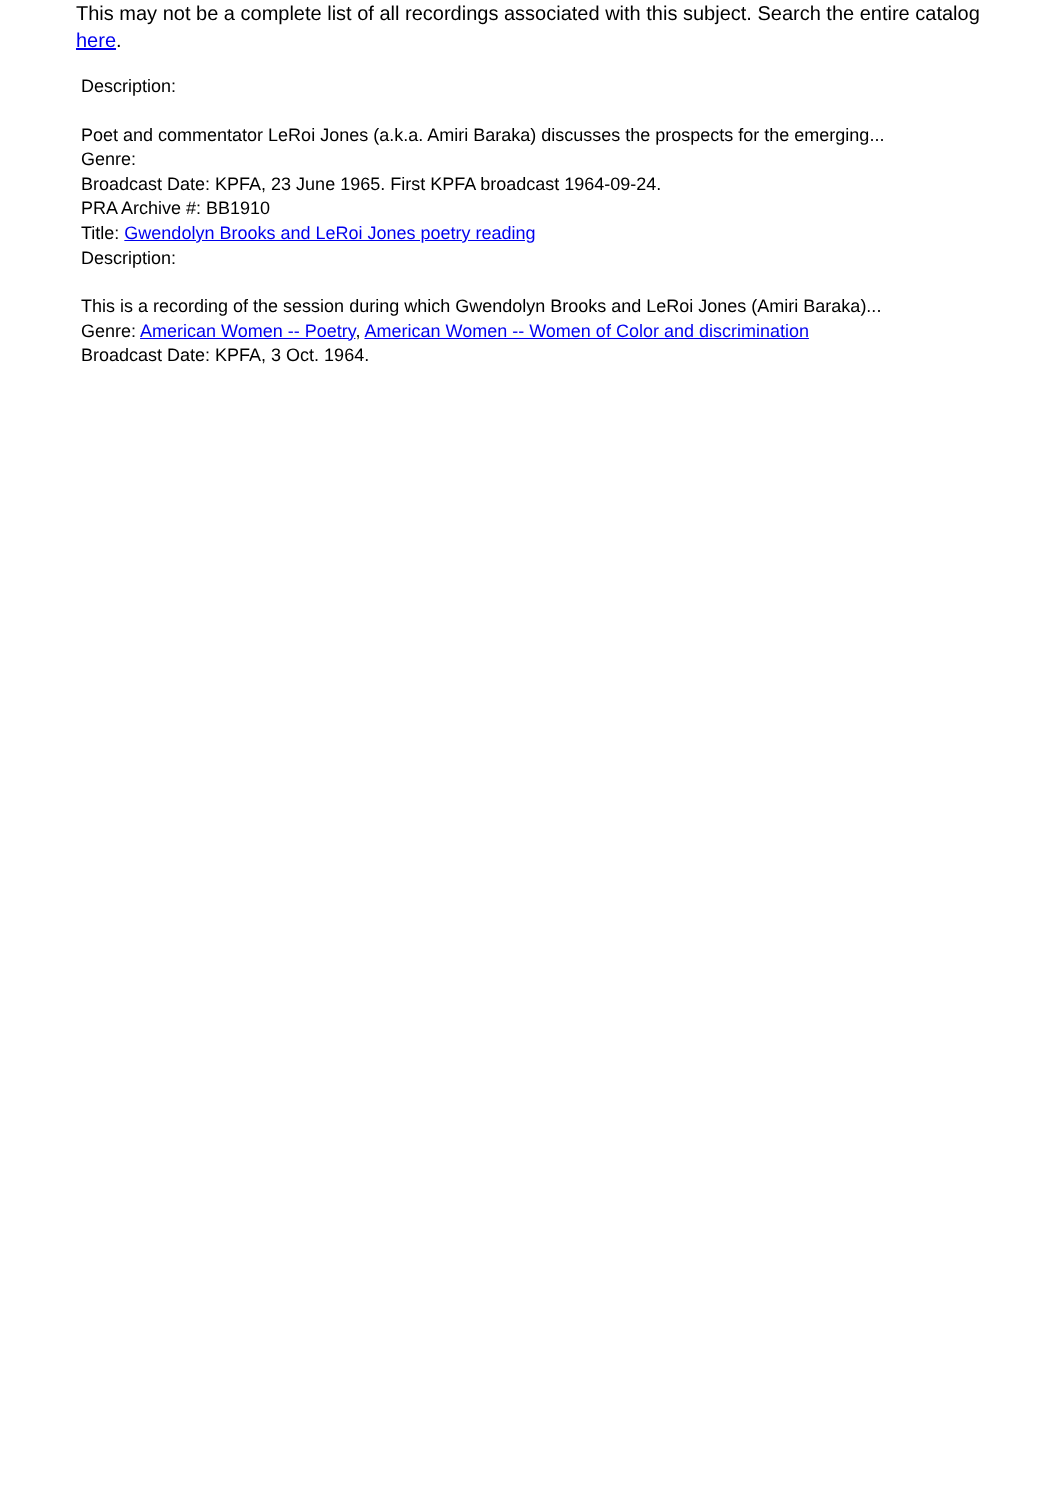This may not be a complete list of all recordings associated with this subject. Search the entire catalog here.
Description:
Poet and commentator LeRoi Jones (a.k.a. Amiri Baraka) discusses the prospects for the emerging...
Genre:
Broadcast Date: KPFA, 23 June 1965. First KPFA broadcast 1964-09-24.
PRA Archive #: BB1910
Title: Gwendolyn Brooks and LeRoi Jones poetry reading
Description:
This is a recording of the session during which Gwendolyn Brooks and LeRoi Jones (Amiri Baraka)...
Genre: American Women -- Poetry, American Women -- Women of Color and discrimination
Broadcast Date: KPFA, 3 Oct. 1964.